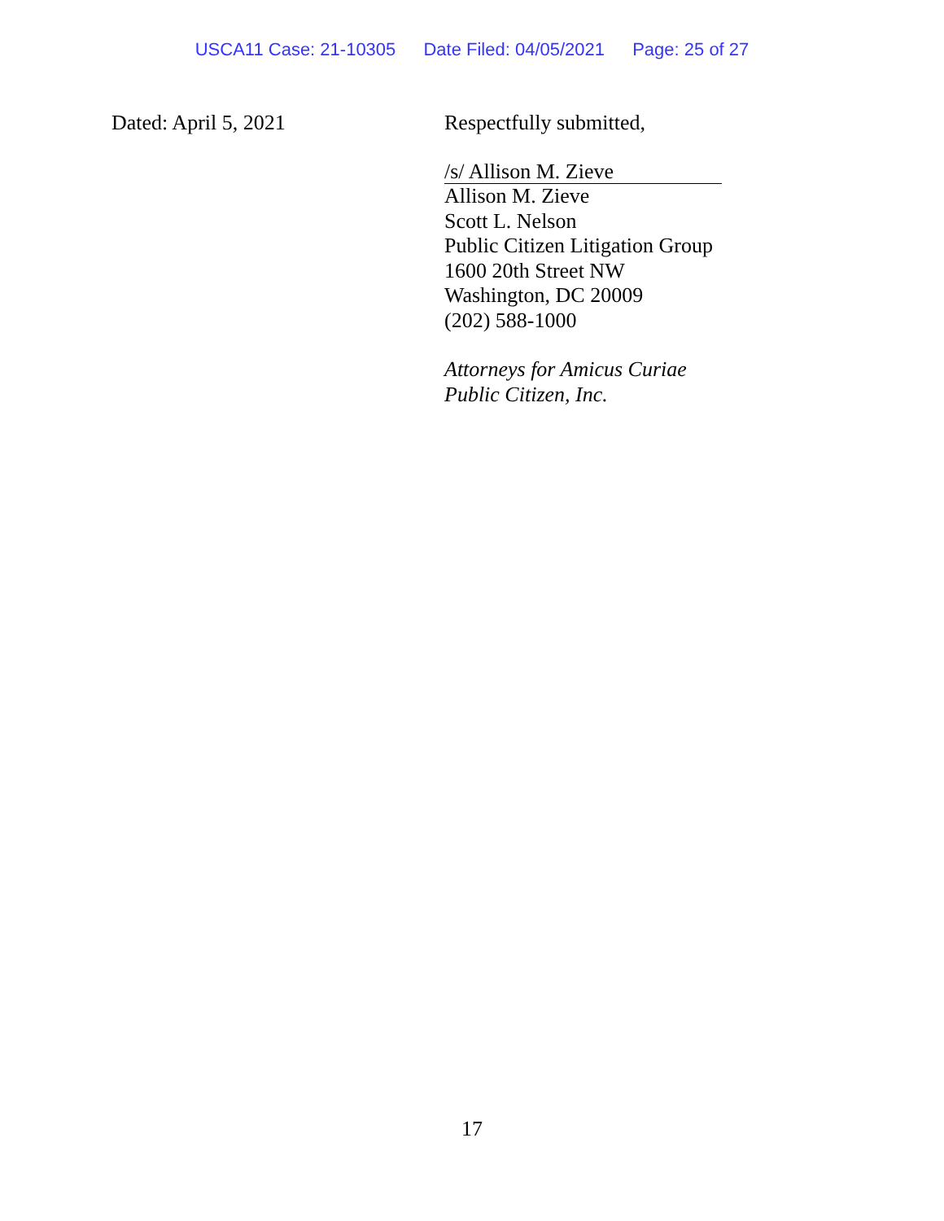USCA11 Case: 21-10305 Date Filed: 04/05/2021 Page: 25 of 27
Dated: April 5, 2021
Respectfully submitted,
/s/ Allison M. Zieve
Allison M. Zieve
Scott L. Nelson
Public Citizen Litigation Group
1600 20th Street NW
Washington, DC 20009
(202) 588-1000
Attorneys for Amicus Curiae
Public Citizen, Inc.
17